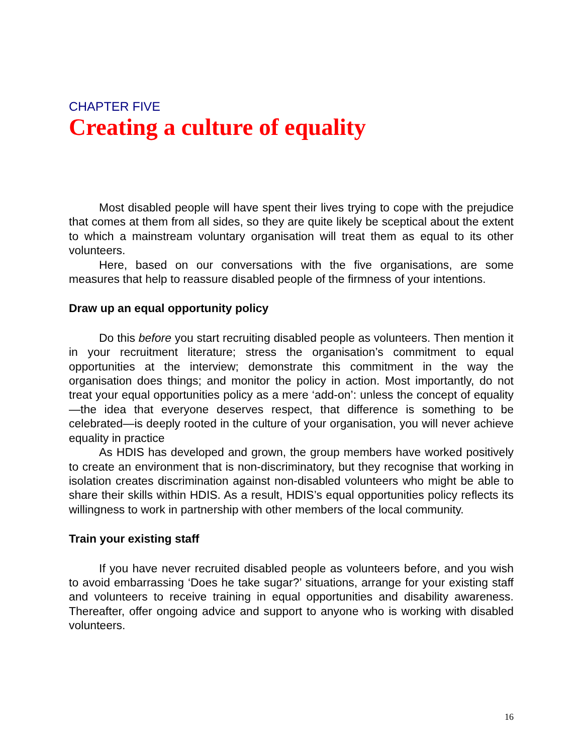CHAPTER FIVE
Creating a culture of equality
Most disabled people will have spent their lives trying to cope with the prejudice that comes at them from all sides, so they are quite likely be sceptical about the extent to which a mainstream voluntary organisation will treat them as equal to its other volunteers.
Here, based on our conversations with the five organisations, are some measures that help to reassure disabled people of the firmness of your intentions.
Draw up an equal opportunity policy
Do this before you start recruiting disabled people as volunteers. Then mention it in your recruitment literature; stress the organisation’s commitment to equal opportunities at the interview; demonstrate this commitment in the way the organisation does things; and monitor the policy in action. Most importantly, do not treat your equal opportunities policy as a mere ‘add-on’: unless the concept of equality—the idea that everyone deserves respect, that difference is something to be celebrated—is deeply rooted in the culture of your organisation, you will never achieve equality in practice
As HDIS has developed and grown, the group members have worked positively to create an environment that is non-discriminatory, but they recognise that working in isolation creates discrimination against non-disabled volunteers who might be able to share their skills within HDIS. As a result, HDIS’s equal opportunities policy reflects its willingness to work in partnership with other members of the local community.
Train your existing staff
If you have never recruited disabled people as volunteers before, and you wish to avoid embarrassing ‘Does he take sugar?’ situations, arrange for your existing staff and volunteers to receive training in equal opportunities and disability awareness. Thereafter, offer ongoing advice and support to anyone who is working with disabled volunteers.
16